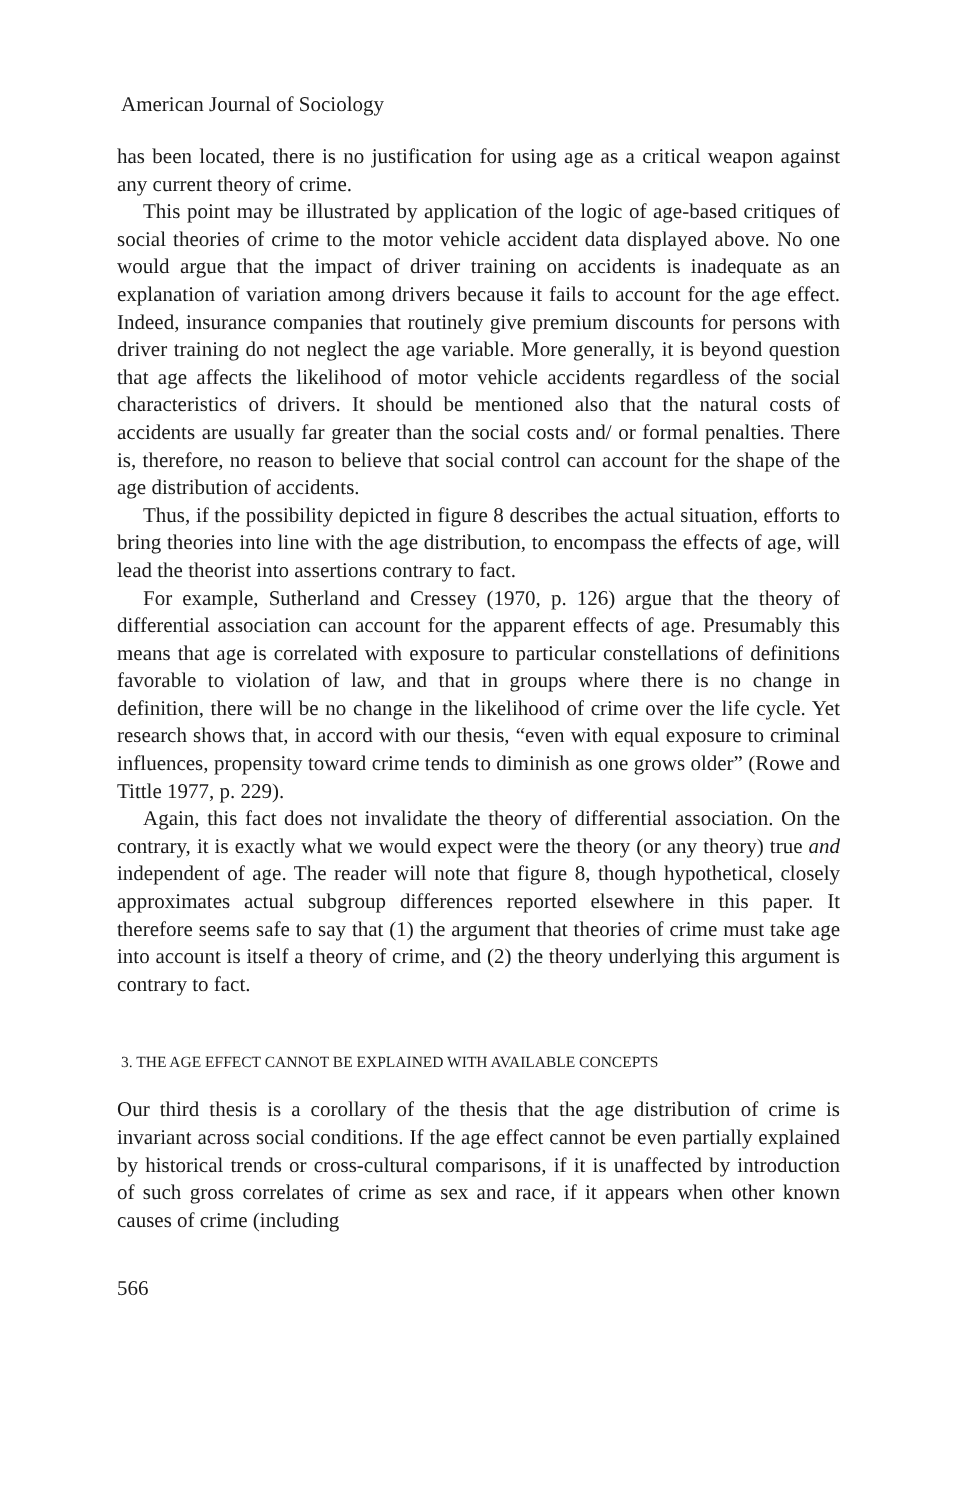American Journal of Sociology
has been located, there is no justification for using age as a critical weapon against any current theory of crime.
This point may be illustrated by application of the logic of age-based critiques of social theories of crime to the motor vehicle accident data displayed above. No one would argue that the impact of driver training on accidents is inadequate as an explanation of variation among drivers because it fails to account for the age effect. Indeed, insurance companies that routinely give premium discounts for persons with driver training do not neglect the age variable. More generally, it is beyond question that age affects the likelihood of motor vehicle accidents regardless of the social characteristics of drivers. It should be mentioned also that the natural costs of accidents are usually far greater than the social costs and/ or formal penalties. There is, therefore, no reason to believe that social control can account for the shape of the age distribution of accidents.
Thus, if the possibility depicted in figure 8 describes the actual situation, efforts to bring theories into line with the age distribution, to encompass the effects of age, will lead the theorist into assertions contrary to fact.
For example, Sutherland and Cressey (1970, p. 126) argue that the theory of differential association can account for the apparent effects of age. Presumably this means that age is correlated with exposure to particular constellations of definitions favorable to violation of law, and that in groups where there is no change in definition, there will be no change in the likelihood of crime over the life cycle. Yet research shows that, in accord with our thesis, “even with equal exposure to criminal influences, propensity toward crime tends to diminish as one grows older” (Rowe and Tittle 1977, p. 229).
Again, this fact does not invalidate the theory of differential association. On the contrary, it is exactly what we would expect were the theory (or any theory) true and independent of age. The reader will note that figure 8, though hypothetical, closely approximates actual subgroup differences reported elsewhere in this paper. It therefore seems safe to say that (1) the argument that theories of crime must take age into account is itself a theory of crime, and (2) the theory underlying this argument is contrary to fact.
3. THE AGE EFFECT CANNOT BE EXPLAINED WITH AVAILABLE CONCEPTS
Our third thesis is a corollary of the thesis that the age distribution of crime is invariant across social conditions. If the age effect cannot be even partially explained by historical trends or cross-cultural comparisons, if it is unaffected by introduction of such gross correlates of crime as sex and race, if it appears when other known causes of crime (including
566